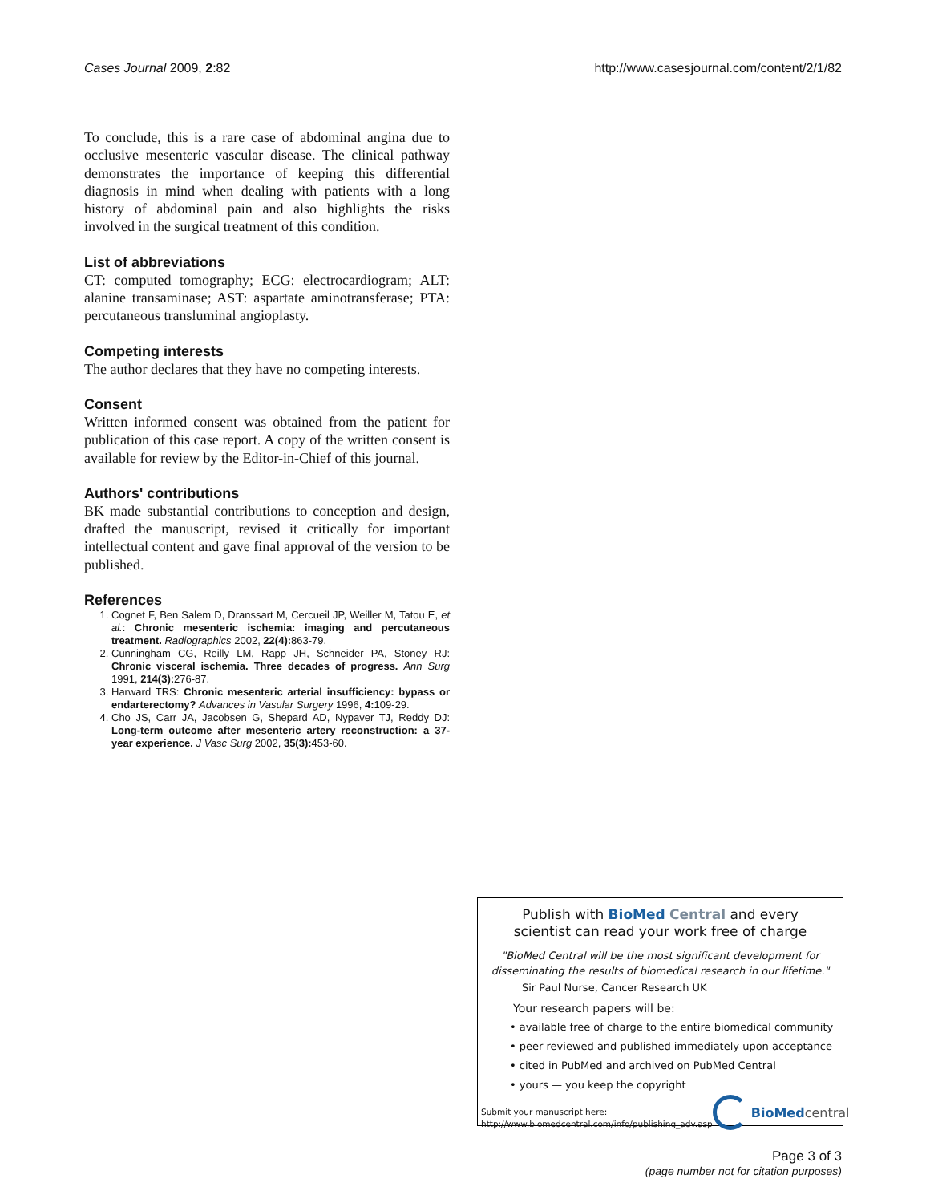Cases Journal 2009, 2:82 http://www.casesjournal.com/content/2/1/82
To conclude, this is a rare case of abdominal angina due to occlusive mesenteric vascular disease. The clinical pathway demonstrates the importance of keeping this differential diagnosis in mind when dealing with patients with a long history of abdominal pain and also highlights the risks involved in the surgical treatment of this condition.
List of abbreviations
CT: computed tomography; ECG: electrocardiogram; ALT: alanine transaminase; AST: aspartate aminotransferase; PTA: percutaneous transluminal angioplasty.
Competing interests
The author declares that they have no competing interests.
Consent
Written informed consent was obtained from the patient for publication of this case report. A copy of the written consent is available for review by the Editor-in-Chief of this journal.
Authors' contributions
BK made substantial contributions to conception and design, drafted the manuscript, revised it critically for important intellectual content and gave final approval of the version to be published.
References
1. Cognet F, Ben Salem D, Dranssart M, Cercueil JP, Weiller M, Tatou E, et al.: Chronic mesenteric ischemia: imaging and percutaneous treatment. Radiographics 2002, 22(4): 863-79.
2. Cunningham CG, Reilly LM, Rapp JH, Schneider PA, Stoney RJ: Chronic visceral ischemia. Three decades of progress. Ann Surg 1991, 214(3): 276-87.
3. Harward TRS: Chronic mesenteric arterial insufficiency: bypass or endarterectomy? Advances in Vasular Surgery 1996, 4: 109-29.
4. Cho JS, Carr JA, Jacobsen G, Shepard AD, Nypaver TJ, Reddy DJ: Long-term outcome after mesenteric artery reconstruction: a 37-year experience. J Vasc Surg 2002, 35(3): 453-60.
Publish with BioMed Central and every
scientist can read your work free of charge
"BioMed Central will be the most significant development for
disseminating the results of biomedical research in our lifetime."
Sir Paul Nurse, Cancer Research UK
Your research papers will be:
• available free of charge to the entire biomedical community
• peer reviewed and published immediately upon acceptance
• cited in PubMed and archived on PubMed Central
• yours — you keep the copyright
Submit your manuscript here:
http://www.biomedcentral.com/info/publishing_adv.asp
BioMed central
Page 3 of 3
(page number not for citation purposes)